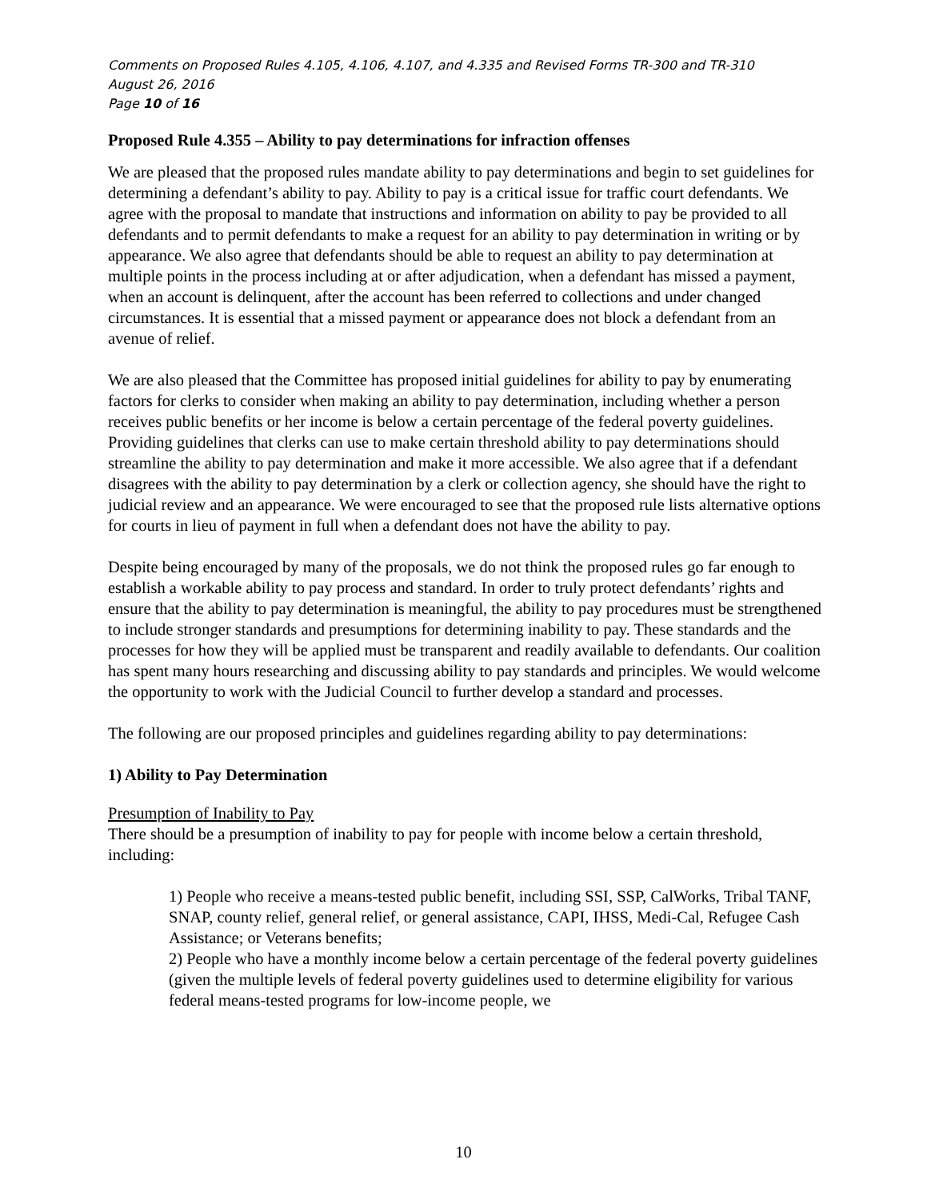Comments on Proposed Rules 4.105, 4.106, 4.107, and 4.335 and Revised Forms TR-300 and TR-310
August 26, 2016
Page 10 of 16
Proposed Rule 4.355 – Ability to pay determinations for infraction offenses
We are pleased that the proposed rules mandate ability to pay determinations and begin to set guidelines for determining a defendant’s ability to pay. Ability to pay is a critical issue for traffic court defendants. We agree with the proposal to mandate that instructions and information on ability to pay be provided to all defendants and to permit defendants to make a request for an ability to pay determination in writing or by appearance. We also agree that defendants should be able to request an ability to pay determination at multiple points in the process including at or after adjudication, when a defendant has missed a payment, when an account is delinquent, after the account has been referred to collections and under changed circumstances. It is essential that a missed payment or appearance does not block a defendant from an avenue of relief.
We are also pleased that the Committee has proposed initial guidelines for ability to pay by enumerating factors for clerks to consider when making an ability to pay determination, including whether a person receives public benefits or her income is below a certain percentage of the federal poverty guidelines. Providing guidelines that clerks can use to make certain threshold ability to pay determinations should streamline the ability to pay determination and make it more accessible. We also agree that if a defendant disagrees with the ability to pay determination by a clerk or collection agency, she should have the right to judicial review and an appearance. We were encouraged to see that the proposed rule lists alternative options for courts in lieu of payment in full when a defendant does not have the ability to pay.
Despite being encouraged by many of the proposals, we do not think the proposed rules go far enough to establish a workable ability to pay process and standard. In order to truly protect defendants’ rights and ensure that the ability to pay determination is meaningful, the ability to pay procedures must be strengthened to include stronger standards and presumptions for determining inability to pay. These standards and the processes for how they will be applied must be transparent and readily available to defendants. Our coalition has spent many hours researching and discussing ability to pay standards and principles. We would welcome the opportunity to work with the Judicial Council to further develop a standard and processes.
The following are our proposed principles and guidelines regarding ability to pay determinations:
1) Ability to Pay Determination
Presumption of Inability to Pay
There should be a presumption of inability to pay for people with income below a certain threshold, including:
1) People who receive a means-tested public benefit, including SSI, SSP, CalWorks, Tribal TANF, SNAP, county relief, general relief, or general assistance, CAPI, IHSS, Medi-Cal, Refugee Cash Assistance; or Veterans benefits;
2) People who have a monthly income below a certain percentage of the federal poverty guidelines (given the multiple levels of federal poverty guidelines used to determine eligibility for various federal means-tested programs for low-income people, we
10